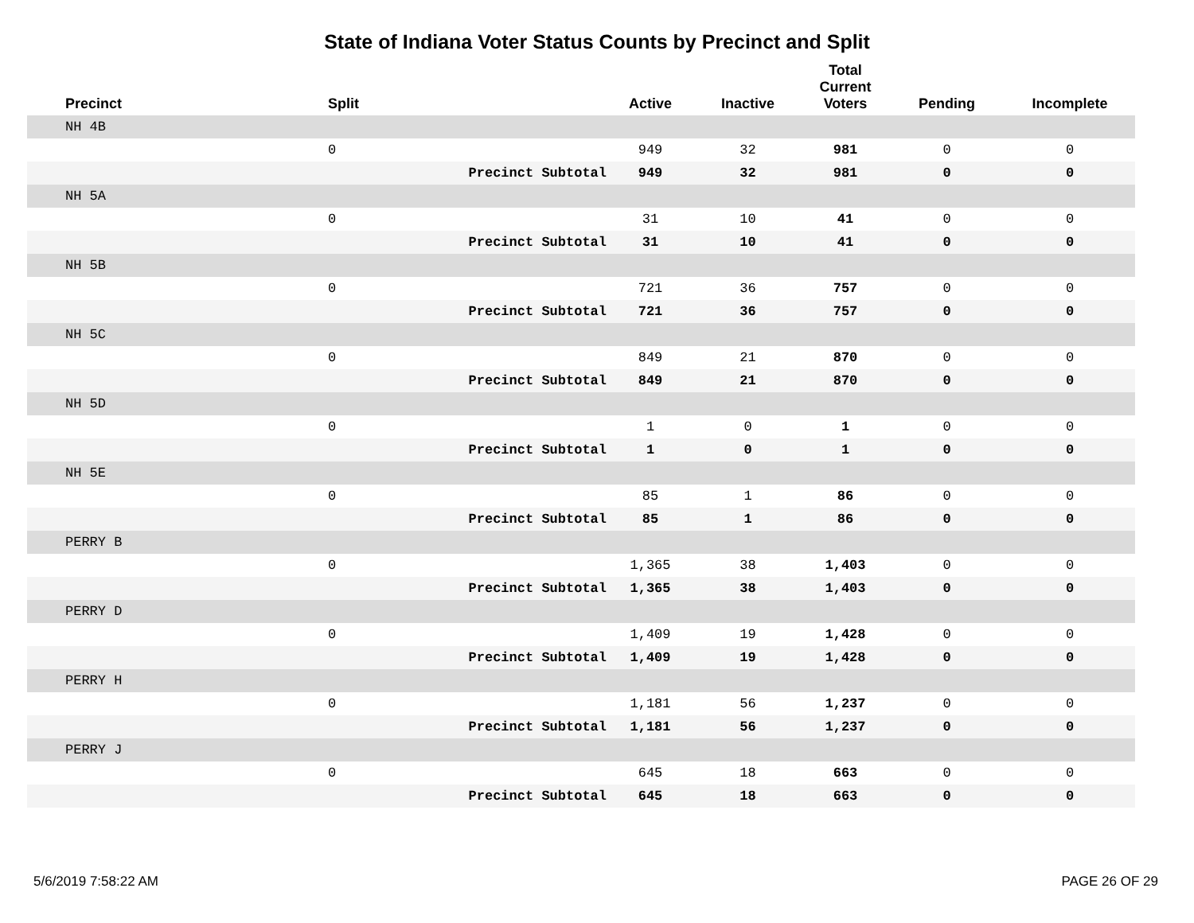State of Indiana Voter Status Counts by Precinct and Split
| Precinct | Split | | Active | Inactive | Total Current Voters | Pending | Incomplete |
| --- | --- | --- | --- | --- | --- | --- | --- |
| NH 4B | | | | | | | |
| | 0 | | 949 | 32 | 981 | 0 | 0 |
| | | Precinct Subtotal | 949 | 32 | 981 | 0 | 0 |
| NH 5A | | | | | | | |
| | 0 | | 31 | 10 | 41 | 0 | 0 |
| | | Precinct Subtotal | 31 | 10 | 41 | 0 | 0 |
| NH 5B | | | | | | | |
| | 0 | | 721 | 36 | 757 | 0 | 0 |
| | | Precinct Subtotal | 721 | 36 | 757 | 0 | 0 |
| NH 5C | | | | | | | |
| | 0 | | 849 | 21 | 870 | 0 | 0 |
| | | Precinct Subtotal | 849 | 21 | 870 | 0 | 0 |
| NH 5D | | | | | | | |
| | 0 | | 1 | 0 | 1 | 0 | 0 |
| | | Precinct Subtotal | 1 | 0 | 1 | 0 | 0 |
| NH 5E | | | | | | | |
| | 0 | | 85 | 1 | 86 | 0 | 0 |
| | | Precinct Subtotal | 85 | 1 | 86 | 0 | 0 |
| PERRY B | | | | | | | |
| | 0 | | 1,365 | 38 | 1,403 | 0 | 0 |
| | | Precinct Subtotal | 1,365 | 38 | 1,403 | 0 | 0 |
| PERRY D | | | | | | | |
| | 0 | | 1,409 | 19 | 1,428 | 0 | 0 |
| | | Precinct Subtotal | 1,409 | 19 | 1,428 | 0 | 0 |
| PERRY H | | | | | | | |
| | 0 | | 1,181 | 56 | 1,237 | 0 | 0 |
| | | Precinct Subtotal | 1,181 | 56 | 1,237 | 0 | 0 |
| PERRY J | | | | | | | |
| | 0 | | 645 | 18 | 663 | 0 | 0 |
| | | Precinct Subtotal | 645 | 18 | 663 | 0 | 0 |
5/6/2019 7:58:22 AM PAGE 26 OF 29